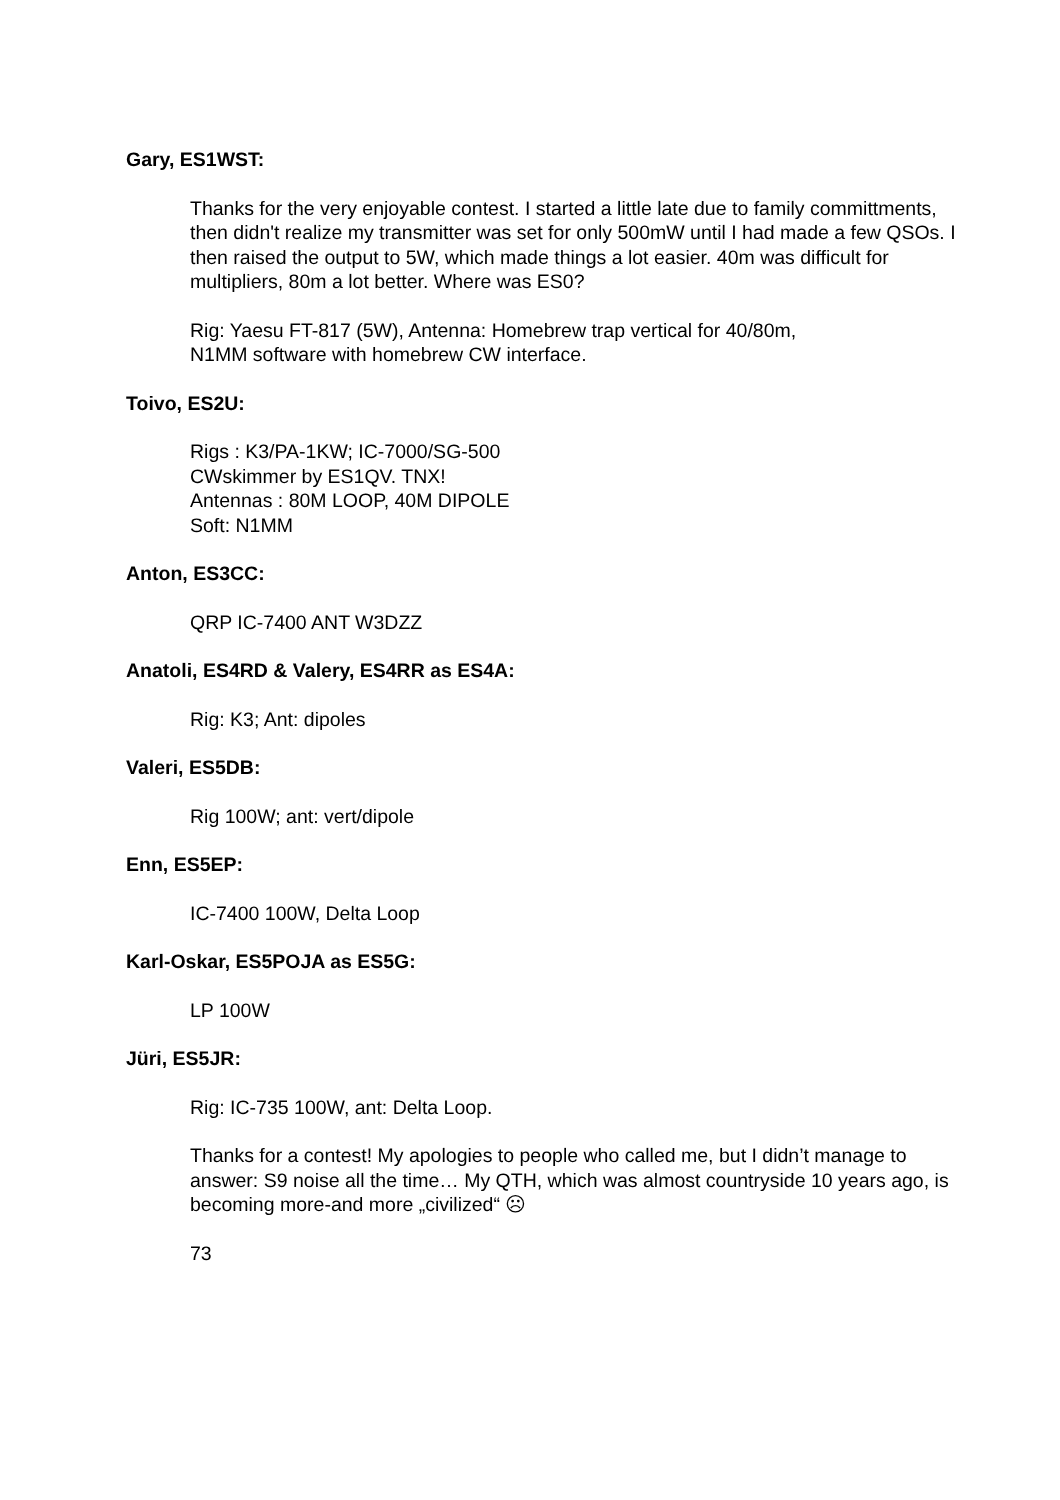Gary, ES1WST:
Thanks for the very enjoyable contest. I started a little late due to family committments, then didn't realize my transmitter was set for only 500mW until I had made a few QSOs. I then raised the output to 5W, which made things a lot easier. 40m was difficult for multipliers, 80m a lot better. Where was ES0?
Rig: Yaesu FT-817 (5W), Antenna: Homebrew trap vertical for 40/80m,
N1MM software with homebrew CW interface.
Toivo, ES2U:
Rigs : K3/PA-1KW; IC-7000/SG-500
CWskimmer by ES1QV. TNX!
Antennas : 80M LOOP, 40M DIPOLE
Soft: N1MM
Anton, ES3CC:
QRP IC-7400 ANT W3DZZ
Anatoli, ES4RD & Valery, ES4RR as ES4A:
Rig: K3; Ant: dipoles
Valeri, ES5DB:
Rig 100W; ant: vert/dipole
Enn, ES5EP:
IC-7400 100W, Delta Loop
Karl-Oskar, ES5POJA as ES5G:
LP 100W
Jüri, ES5JR:
Rig: IC-735 100W, ant: Delta Loop.
Thanks for a contest! My apologies to people who called me, but I didn’t manage to answer: S9 noise all the time… My QTH, which was almost countryside 10 years ago, is becoming more-and more „civilized“ ☹
73